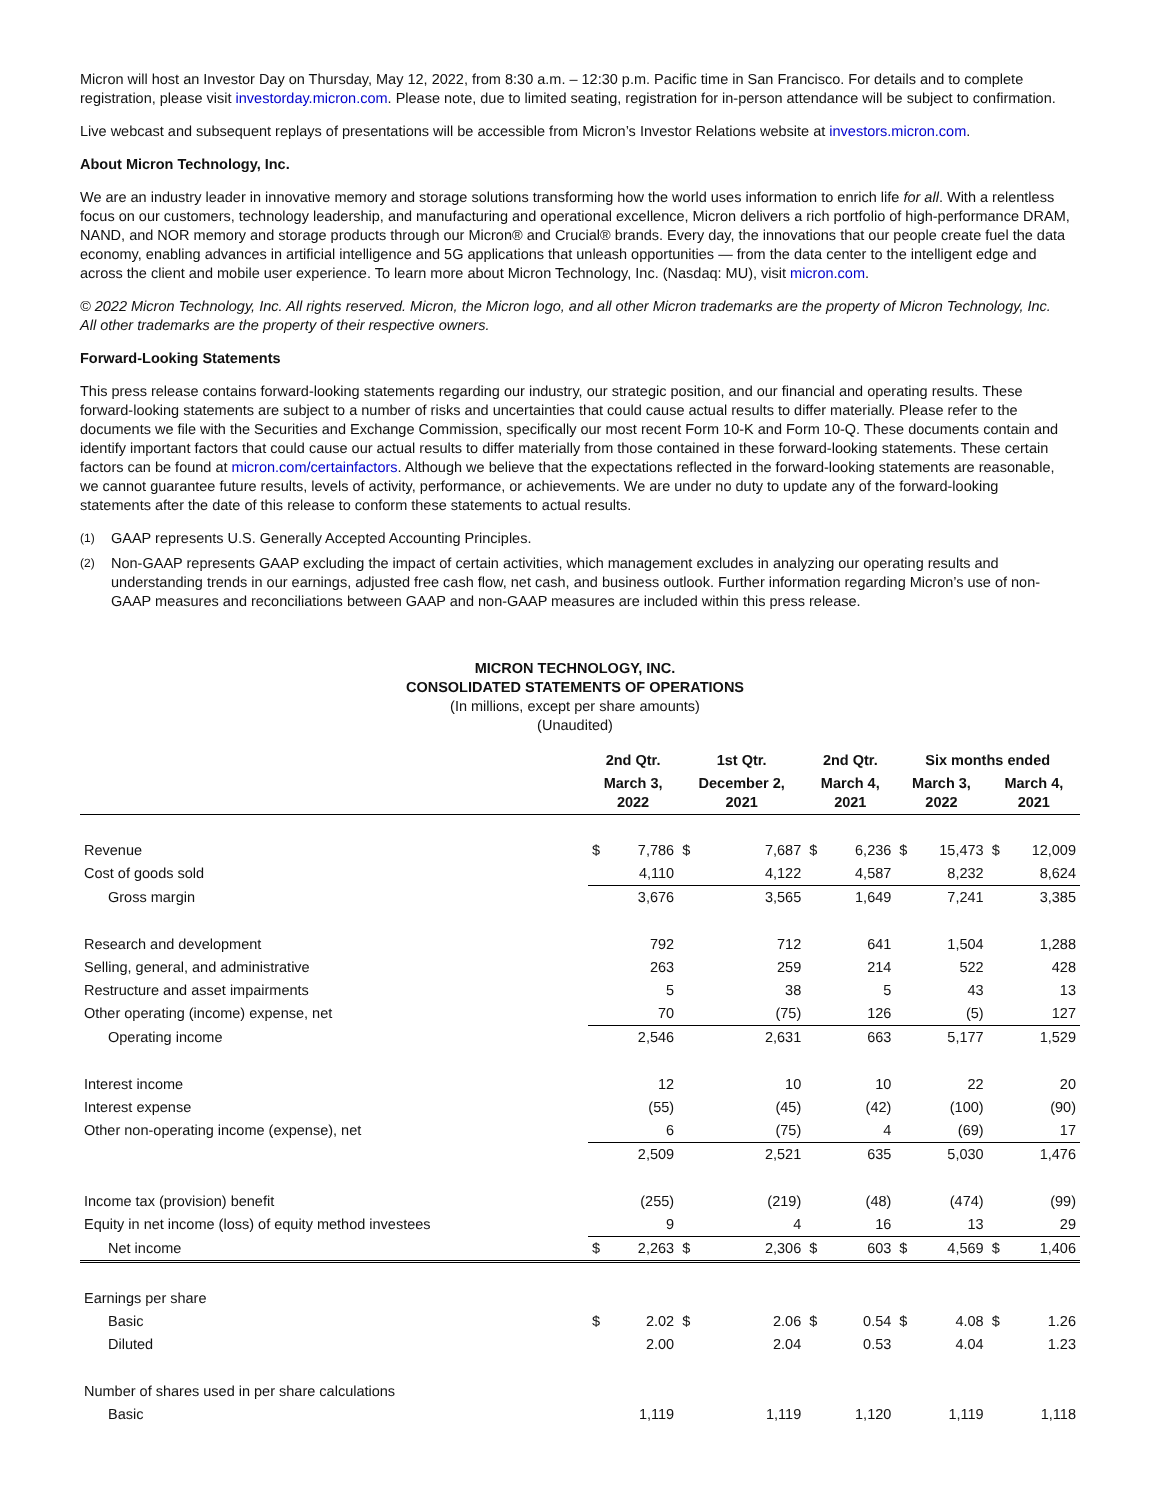Micron will host an Investor Day on Thursday, May 12, 2022, from 8:30 a.m. – 12:30 p.m. Pacific time in San Francisco. For details and to complete registration, please visit investorday.micron.com. Please note, due to limited seating, registration for in-person attendance will be subject to confirmation.
Live webcast and subsequent replays of presentations will be accessible from Micron’s Investor Relations website at investors.micron.com.
About Micron Technology, Inc.
We are an industry leader in innovative memory and storage solutions transforming how the world uses information to enrich life for all. With a relentless focus on our customers, technology leadership, and manufacturing and operational excellence, Micron delivers a rich portfolio of high-performance DRAM, NAND, and NOR memory and storage products through our Micron® and Crucial® brands. Every day, the innovations that our people create fuel the data economy, enabling advances in artificial intelligence and 5G applications that unleash opportunities — from the data center to the intelligent edge and across the client and mobile user experience. To learn more about Micron Technology, Inc. (Nasdaq: MU), visit micron.com.
© 2022 Micron Technology, Inc. All rights reserved. Micron, the Micron logo, and all other Micron trademarks are the property of Micron Technology, Inc. All other trademarks are the property of their respective owners.
Forward-Looking Statements
This press release contains forward-looking statements regarding our industry, our strategic position, and our financial and operating results. These forward-looking statements are subject to a number of risks and uncertainties that could cause actual results to differ materially. Please refer to the documents we file with the Securities and Exchange Commission, specifically our most recent Form 10-K and Form 10-Q. These documents contain and identify important factors that could cause our actual results to differ materially from those contained in these forward-looking statements. These certain factors can be found at micron.com/certainfactors. Although we believe that the expectations reflected in the forward-looking statements are reasonable, we cannot guarantee future results, levels of activity, performance, or achievements. We are under no duty to update any of the forward-looking statements after the date of this release to conform these statements to actual results.
(1)
GAAP represents U.S. Generally Accepted Accounting Principles.
(2)
Non-GAAP represents GAAP excluding the impact of certain activities, which management excludes in analyzing our operating results and understanding trends in our earnings, adjusted free cash flow, net cash, and business outlook. Further information regarding Micron’s use of non-GAAP measures and reconciliations between GAAP and non-GAAP measures are included within this press release.
MICRON TECHNOLOGY, INC.
CONSOLIDATED STATEMENTS OF OPERATIONS
(In millions, except per share amounts)
(Unaudited)
| | 2nd Qtr. | | 1st Qtr. | | 2nd Qtr. | | Six months ended | | | |
| --- | --- | --- | --- | --- | --- | --- | --- | --- | --- | --- |
| | March 3, 2022 | | December 2, 2021 | | March 4, 2021 | | March 3, 2022 | | March 4, 2021 | |
| Revenue | $ | 7,786 | $ | 7,687 | $ | 6,236 | $ | 15,473 | $ | 12,009 |
| Cost of goods sold | | 4,110 | | 4,122 | | 4,587 | | 8,232 | | 8,624 |
| Gross margin | | 3,676 | | 3,565 | | 1,649 | | 7,241 | | 3,385 |
| Research and development | | 792 | | 712 | | 641 | | 1,504 | | 1,288 |
| Selling, general, and administrative | | 263 | | 259 | | 214 | | 522 | | 428 |
| Restructure and asset impairments | | 5 | | 38 | | 5 | | 43 | | 13 |
| Other operating (income) expense, net | | 70 | | (75) | | 126 | | (5) | | 127 |
| Operating income | | 2,546 | | 2,631 | | 663 | | 5,177 | | 1,529 |
| Interest income | | 12 | | 10 | | 10 | | 22 | | 20 |
| Interest expense | | (55) | | (45) | | (42) | | (100) | | (90) |
| Other non-operating income (expense), net | | 6 | | (75) | | 4 | | (69) | | 17 |
| | | 2,509 | | 2,521 | | 635 | | 5,030 | | 1,476 |
| Income tax (provision) benefit | | (255) | | (219) | | (48) | | (474) | | (99) |
| Equity in net income (loss) of equity method investees | | 9 | | 4 | | 16 | | 13 | | 29 |
| Net income | $ | 2,263 | $ | 2,306 | $ | 603 | $ | 4,569 | $ | 1,406 |
| Earnings per share | | | | | | | | | | |
| Basic | $ | 2.02 | $ | 2.06 | $ | 0.54 | $ | 4.08 | $ | 1.26 |
| Diluted | | 2.00 | | 2.04 | | 0.53 | | 4.04 | | 1.23 |
| Number of shares used in per share calculations | | | | | | | | | | |
| Basic | | 1,119 | | 1,119 | | 1,120 | | 1,119 | | 1,118 |